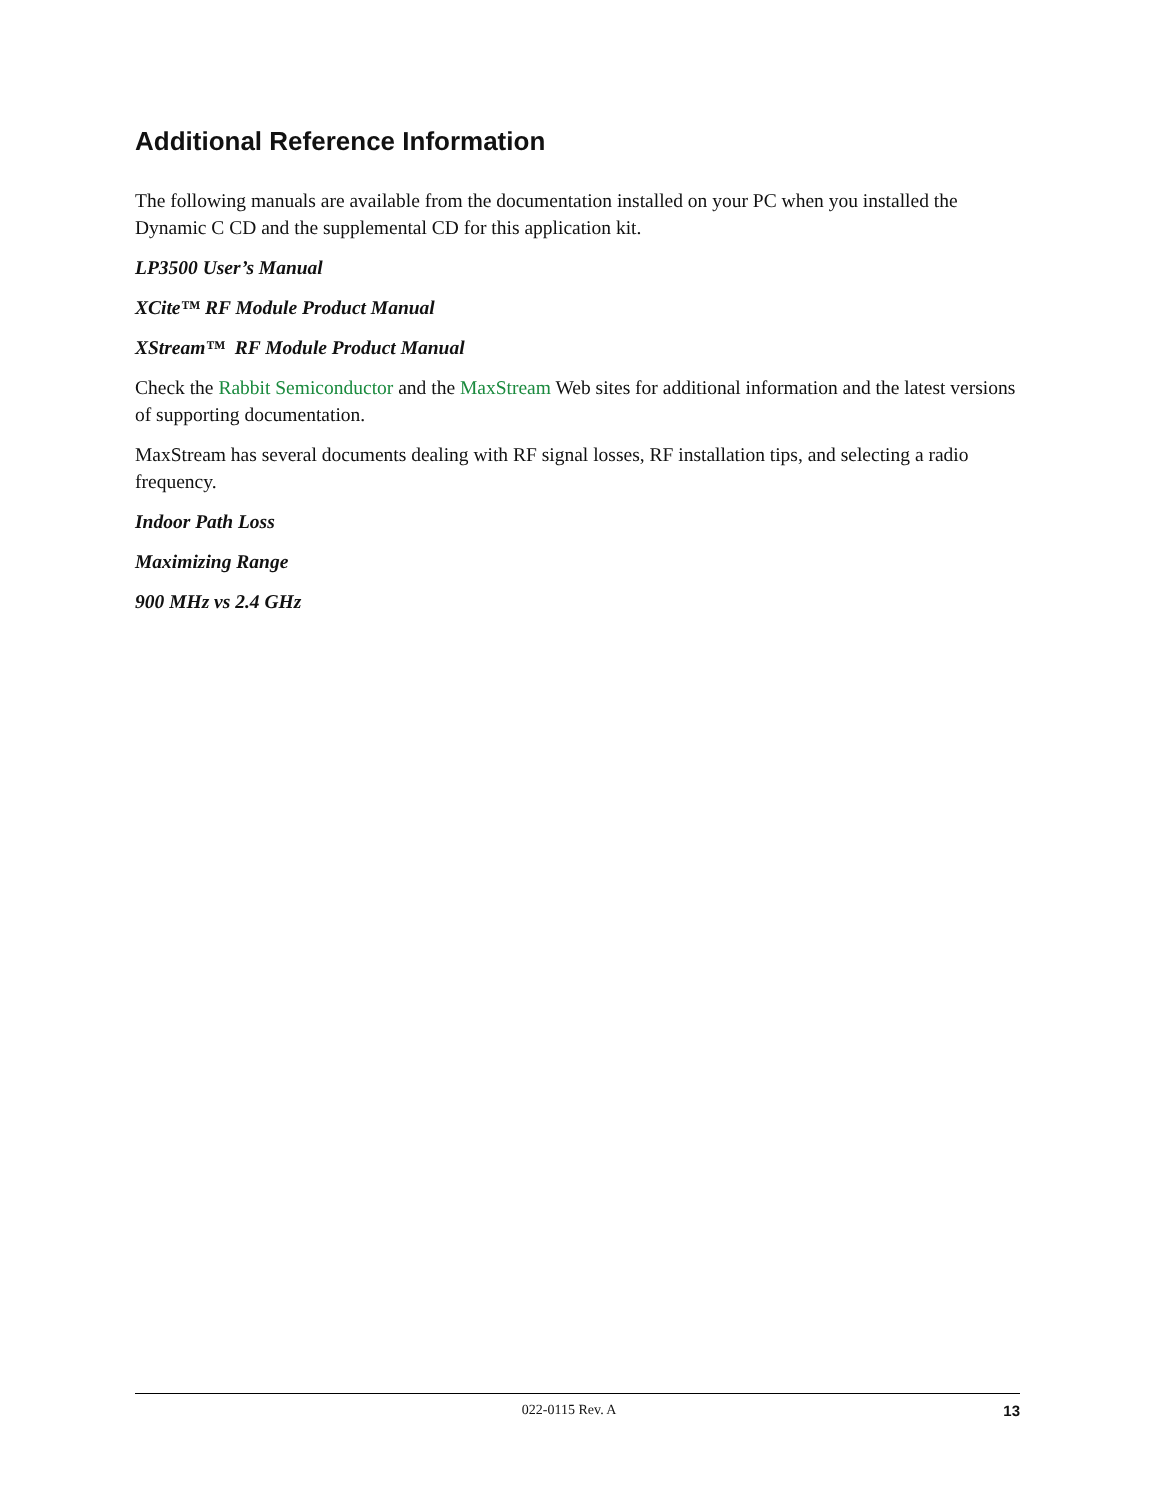Additional Reference Information
The following manuals are available from the documentation installed on your PC when you installed the Dynamic C CD and the supplemental CD for this application kit.
LP3500 User’s Manual
XCite™ RF Module Product Manual
XStream™ RF Module Product Manual
Check the Rabbit Semiconductor and the MaxStream Web sites for additional information and the latest versions of supporting documentation.
MaxStream has several documents dealing with RF signal losses, RF installation tips, and selecting a radio frequency.
Indoor Path Loss
Maximizing Range
900 MHz vs 2.4 GHz
022-0115 Rev. A 13